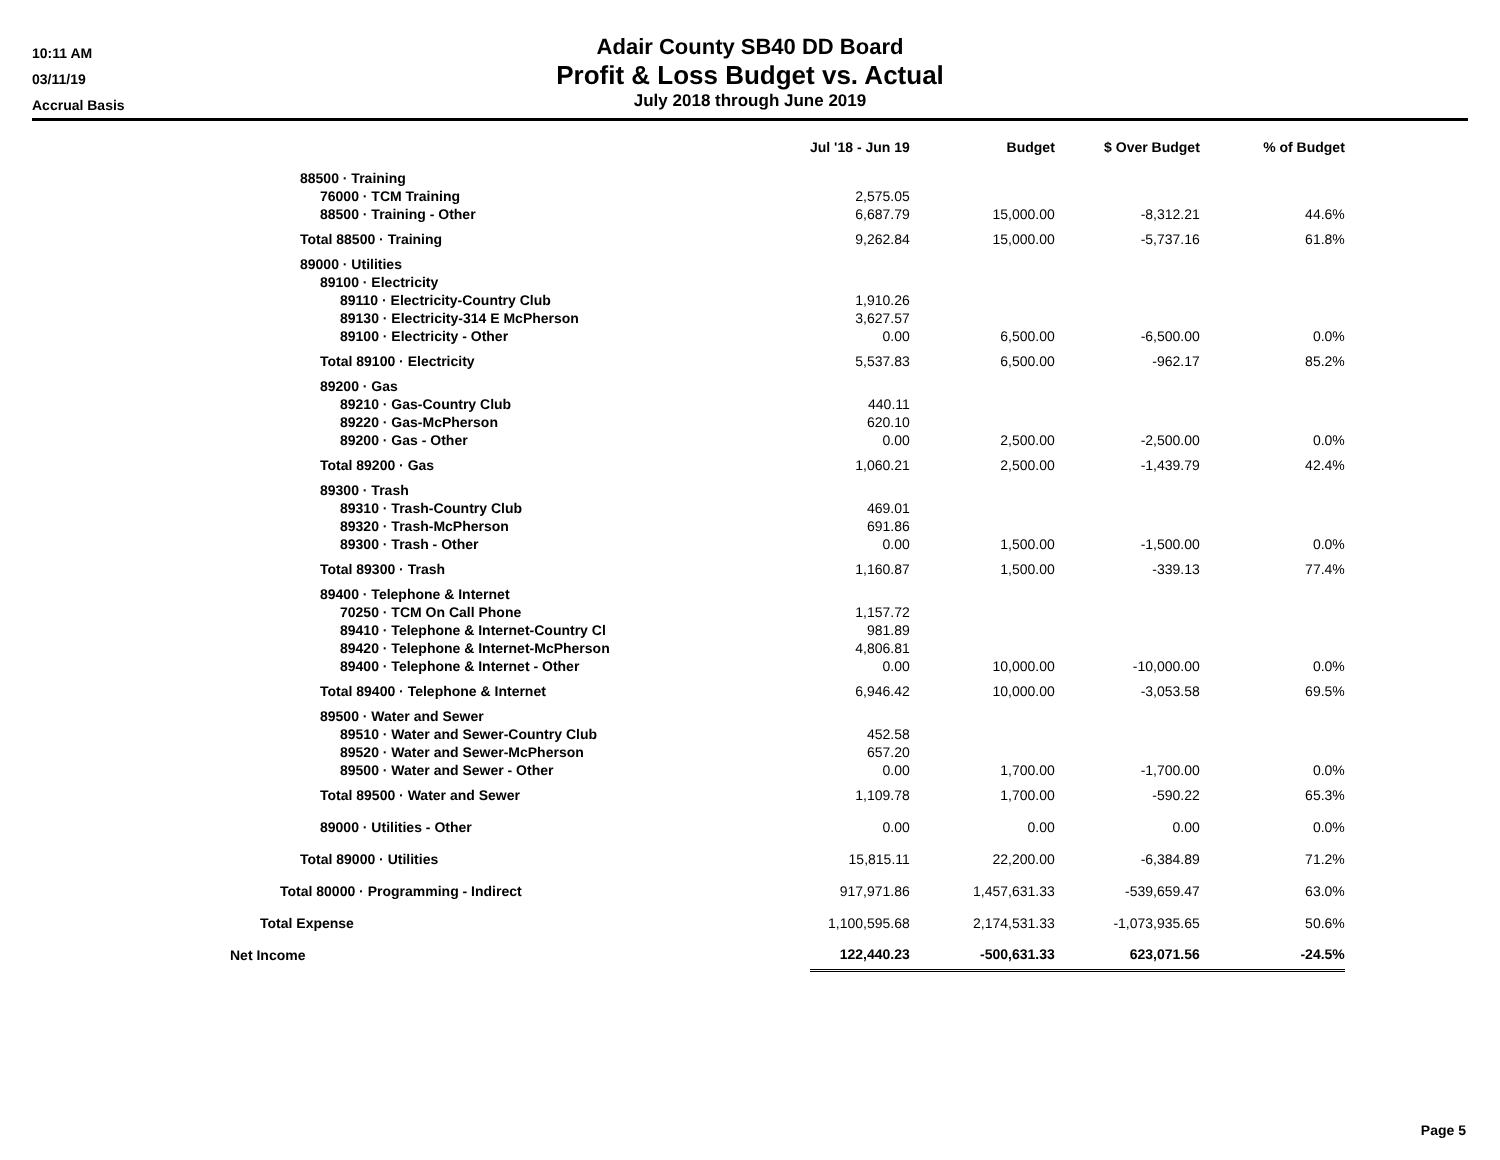10:11 AM
03/11/19
Accrual Basis
Adair County SB40 DD Board
Profit & Loss Budget vs. Actual
July 2018 through June 2019
| | Jul '18 - Jun 19 | Budget | $ Over Budget | % of Budget |
| --- | --- | --- | --- | --- |
| 88500 · Training | | | | |
| 76000 · TCM Training | 2,575.05 | | | |
| 88500 · Training - Other | 6,687.79 | 15,000.00 | -8,312.21 | 44.6% |
| Total 88500 · Training | 9,262.84 | 15,000.00 | -5,737.16 | 61.8% |
| 89000 · Utilities | | | | |
| 89100 · Electricity | | | | |
| 89110 · Electricity-Country Club | 1,910.26 | | | |
| 89130 · Electricity-314 E McPherson | 3,627.57 | | | |
| 89100 · Electricity - Other | 0.00 | 6,500.00 | -6,500.00 | 0.0% |
| Total 89100 · Electricity | 5,537.83 | 6,500.00 | -962.17 | 85.2% |
| 89200 · Gas | | | | |
| 89210 · Gas-Country Club | 440.11 | | | |
| 89220 · Gas-McPherson | 620.10 | | | |
| 89200 · Gas - Other | 0.00 | 2,500.00 | -2,500.00 | 0.0% |
| Total 89200 · Gas | 1,060.21 | 2,500.00 | -1,439.79 | 42.4% |
| 89300 · Trash | | | | |
| 89310 · Trash-Country Club | 469.01 | | | |
| 89320 · Trash-McPherson | 691.86 | | | |
| 89300 · Trash - Other | 0.00 | 1,500.00 | -1,500.00 | 0.0% |
| Total 89300 · Trash | 1,160.87 | 1,500.00 | -339.13 | 77.4% |
| 89400 · Telephone & Internet | | | | |
| 70250 · TCM On Call Phone | 1,157.72 | | | |
| 89410 · Telephone & Internet-Country Cl | 981.89 | | | |
| 89420 · Telephone & Internet-McPherson | 4,806.81 | | | |
| 89400 · Telephone & Internet - Other | 0.00 | 10,000.00 | -10,000.00 | 0.0% |
| Total 89400 · Telephone & Internet | 6,946.42 | 10,000.00 | -3,053.58 | 69.5% |
| 89500 · Water and Sewer | | | | |
| 89510 · Water and Sewer-Country Club | 452.58 | | | |
| 89520 · Water and Sewer-McPherson | 657.20 | | | |
| 89500 · Water and Sewer - Other | 0.00 | 1,700.00 | -1,700.00 | 0.0% |
| Total 89500 · Water and Sewer | 1,109.78 | 1,700.00 | -590.22 | 65.3% |
| 89000 · Utilities - Other | 0.00 | 0.00 | 0.00 | 0.0% |
| Total 89000 · Utilities | 15,815.11 | 22,200.00 | -6,384.89 | 71.2% |
| Total 80000 · Programming - Indirect | 917,971.86 | 1,457,631.33 | -539,659.47 | 63.0% |
| Total Expense | 1,100,595.68 | 2,174,531.33 | -1,073,935.65 | 50.6% |
| Net Income | 122,440.23 | -500,631.33 | 623,071.56 | -24.5% |
Page 5